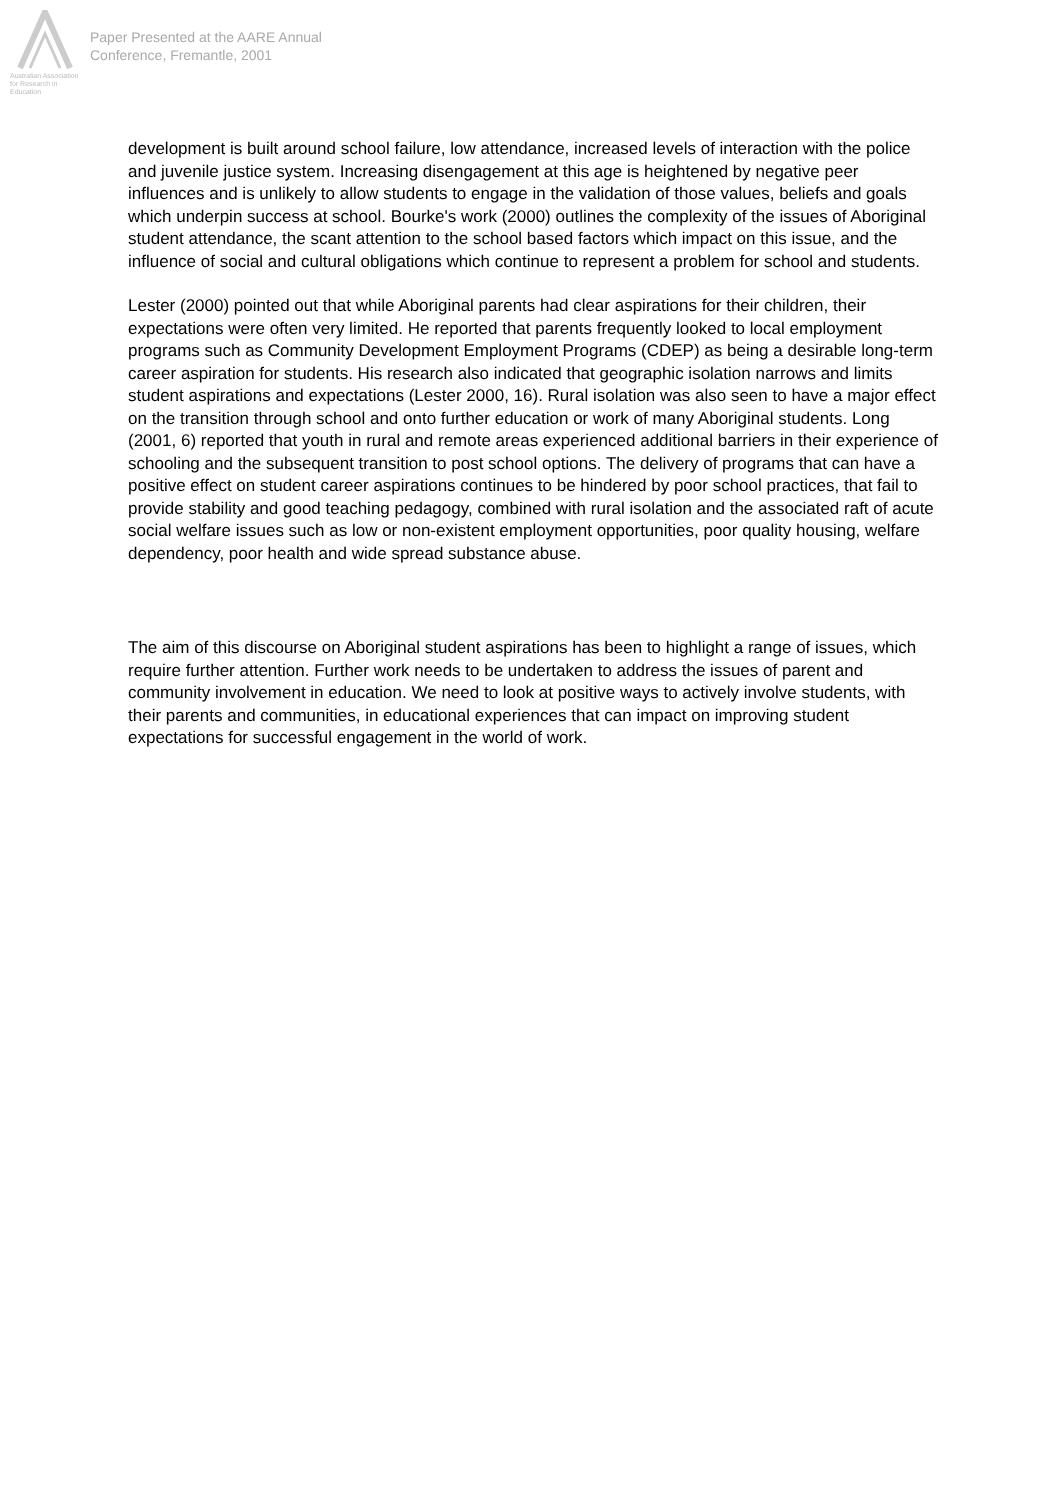Australian Association for Research in Education
Paper Presented at the AARE Annual
Conference, Fremantle, 2001
development is built around school failure, low attendance, increased levels of interaction with the police and juvenile justice system. Increasing disengagement at this age is heightened by negative peer influences and is unlikely to allow students to engage in the validation of those values, beliefs and goals which underpin success at school. Bourke's work (2000) outlines the complexity of the issues of Aboriginal student attendance, the scant attention to the school based factors which impact on this issue, and the influence of social and cultural obligations which continue to represent a problem for school and students.
Lester (2000) pointed out that while Aboriginal parents had clear aspirations for their children, their expectations were often very limited. He reported that parents frequently looked to local employment programs such as Community Development Employment Programs (CDEP) as being a desirable long-term career aspiration for students. His research also indicated that geographic isolation narrows and limits student aspirations and expectations (Lester 2000, 16). Rural isolation was also seen to have a major effect on the transition through school and onto further education or work of many Aboriginal students. Long (2001, 6) reported that youth in rural and remote areas experienced additional barriers in their experience of schooling and the subsequent transition to post school options. The delivery of programs that can have a positive effect on student career aspirations continues to be hindered by poor school practices, that fail to provide stability and good teaching pedagogy, combined with rural isolation and the associated raft of acute social welfare issues such as low or non-existent employment opportunities, poor quality housing, welfare dependency, poor health and wide spread substance abuse.
The aim of this discourse on Aboriginal student aspirations has been to highlight a range of issues, which require further attention. Further work needs to be undertaken to address the issues of parent and community involvement in education. We need to look at positive ways to actively involve students, with their parents and communities, in educational experiences that can impact on improving student expectations for successful engagement in the world of work.